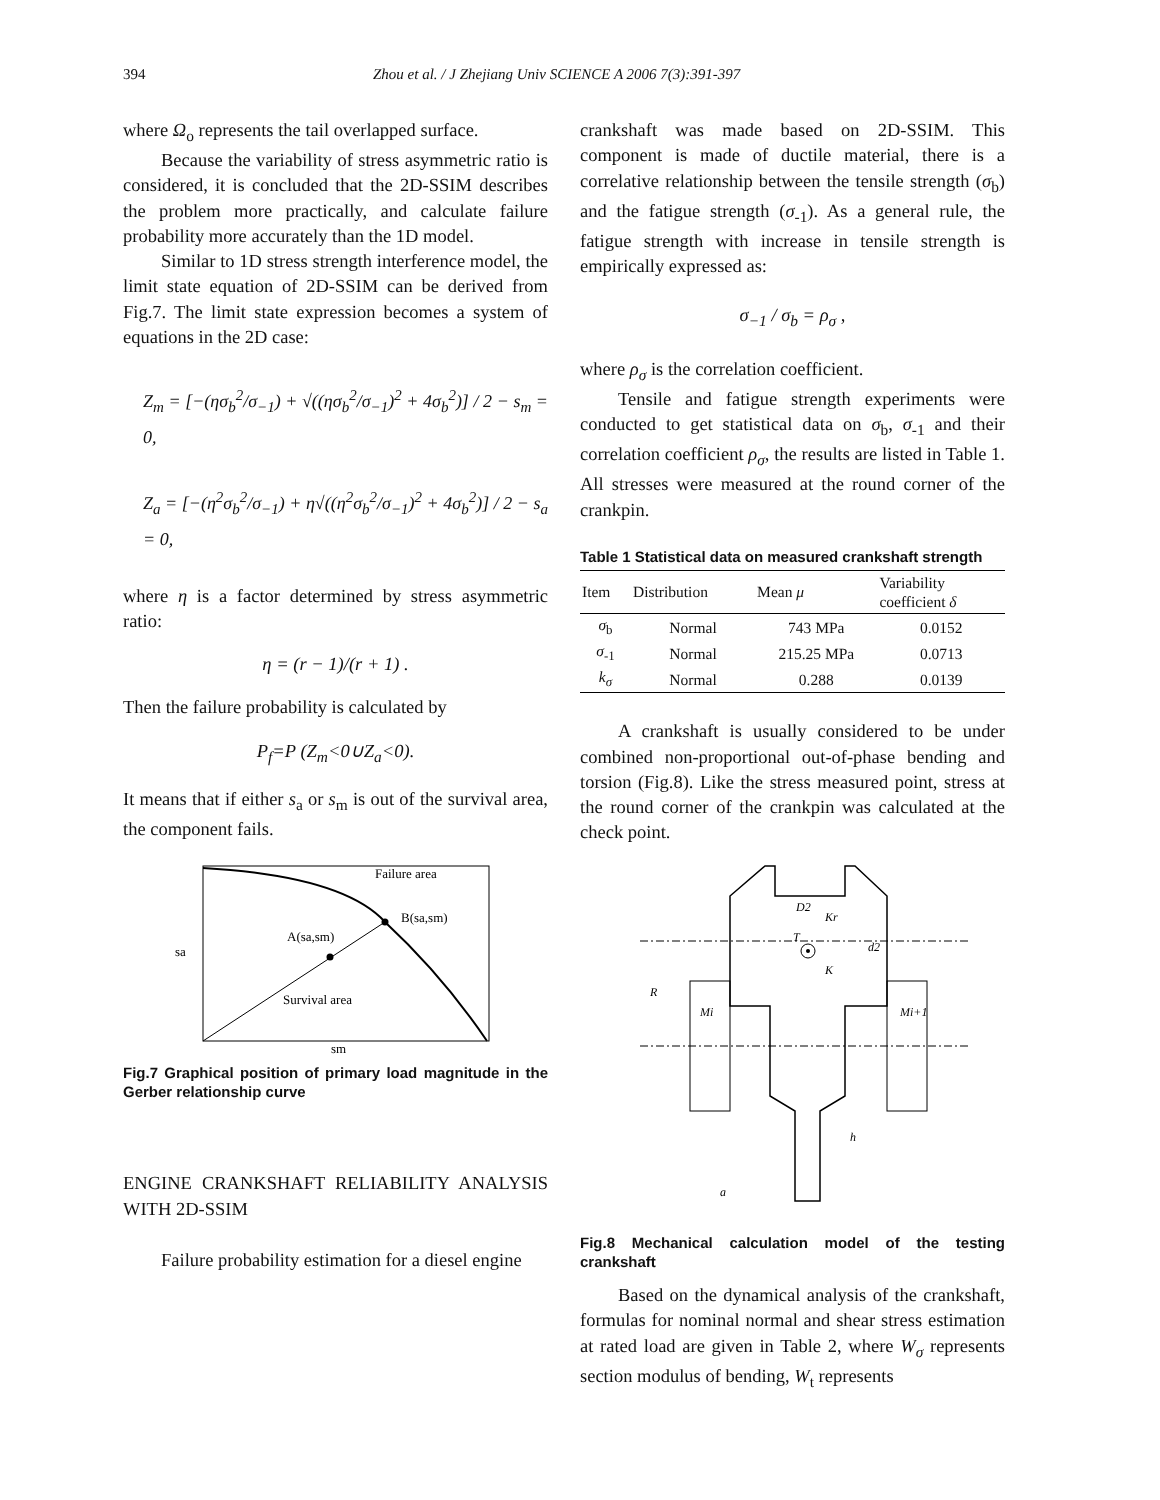394 Zhou et al. / J Zhejiang Univ SCIENCE A 2006 7(3):391-397
where Ω<sub>o</sub> represents the tail overlapped surface.
Because the variability of stress asymmetric ratio is considered, it is concluded that the 2D-SSIM describes the problem more practically, and calculate failure probability more accurately than the 1D model.
Similar to 1D stress strength interference model, the limit state equation of 2D-SSIM can be derived from Fig.7. The limit state expression becomes a system of equations in the 2D case:
Z<sub>m</sub> = [−(ησ<sub>b</sub><sup>2</sup>/σ<sub>−1</sub>) + √((ησ<sub>b</sub><sup>2</sup>/σ<sub>−1</sub>)<sup>2</sup> + 4σ<sub>b</sub><sup>2</sup>)] / 2 − s<sub>m</sub> = 0,
Z<sub>a</sub> = [−(η<sup>2</sup>σ<sub>b</sub><sup>2</sup>/σ<sub>−1</sub>) + η√((η<sup>2</sup>σ<sub>b</sub><sup>2</sup>/σ<sub>−1</sub>)<sup>2</sup> + 4σ<sub>b</sub><sup>2</sup>)] / 2 − s<sub>a</sub> = 0,
where η is a factor determined by stress asymmetric ratio:
η = (r − 1)/(r + 1) .
Then the failure probability is calculated by
P<sub>f</sub>=P (Z<sub>m</sub><0∪Z<sub>a</sub><0).
It means that if either s<sub>a</sub> or s<sub>m</sub> is out of the survival area, the component fails.
Failure area
B(sa,sm)
A(sa,sm)
Survival area
sa
sm
Fig.7 Graphical position of primary load magnitude in the Gerber relationship curve
ENGINE CRANKSHAFT RELIABILITY ANALYSIS WITH 2D-SSIM
Failure probability estimation for a diesel engine
crankshaft was made based on 2D-SSIM. This component is made of ductile material, there is a correlative relationship between the tensile strength (σ<sub>b</sub>) and the fatigue strength (σ<sub>-1</sub>). As a general rule, the fatigue strength with increase in tensile strength is empirically expressed as:
σ<sub>−1</sub> / σ<sub>b</sub> = ρ<sub>σ</sub> ,
where ρ<sub>σ</sub> is the correlation coefficient.
Tensile and fatigue strength experiments were conducted to get statistical data on σ<sub>b</sub>, σ<sub>-1</sub> and their correlation coefficient ρ<sub>σ</sub>, the results are listed in Table 1. All stresses were measured at the round corner of the crankpin.
Table 1 Statistical data on measured crankshaft strength
| Item | Distribution | Mean μ | Variability coefficient δ |
| --- | --- | --- | --- |
| σ<sub>b</sub> | Normal | 743 MPa | 0.0152 |
| σ<sub>-1</sub> | Normal | 215.25 MPa | 0.0713 |
| k<sub>σ</sub> | Normal | 0.288 | 0.0139 |
A crankshaft is usually considered to be under combined non-proportional out-of-phase bending and torsion (Fig.8). Like the stress measured point, stress at the round corner of the crankpin was calculated at the check point.
D2
Kr
T
K
d2
R
Mi
Mi+1
h
a
Fig.8 Mechanical calculation model of the testing crankshaft
Based on the dynamical analysis of the crankshaft, formulas for nominal normal and shear stress estimation at rated load are given in Table 2, where W<sub>σ</sub> represents section modulus of bending, W<sub>t</sub> represents